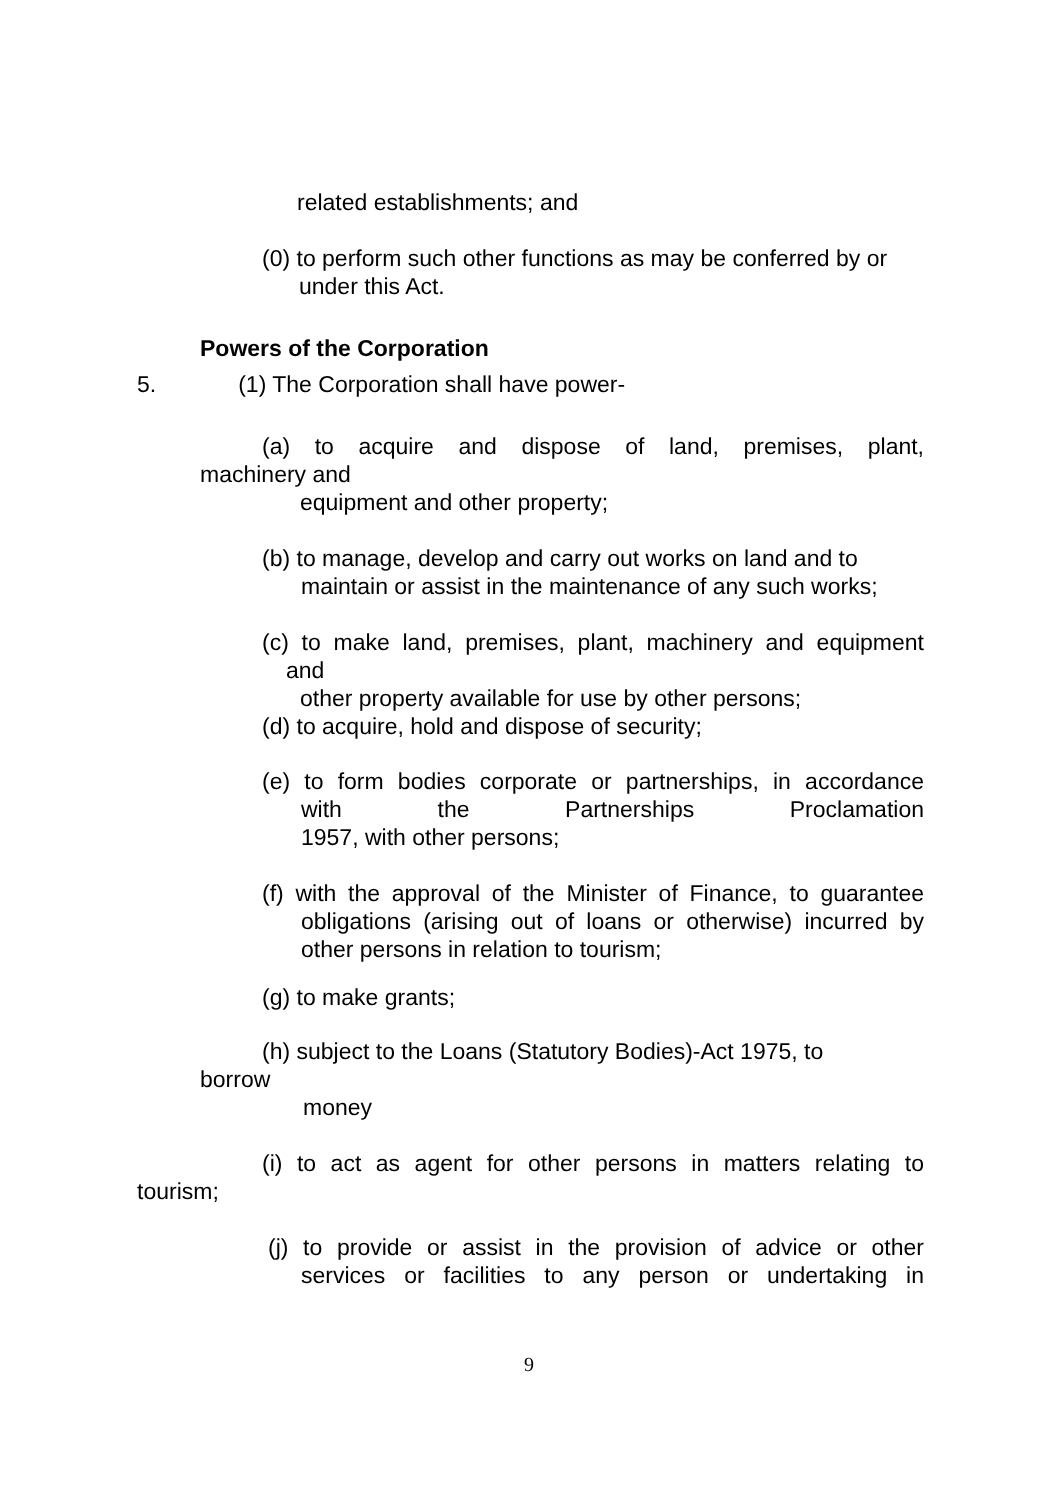related establishments; and
(0) to perform such other functions as may be conferred by or
under this Act.
Powers of the Corporation
5. (1) The Corporation shall have power-
(a) to acquire and dispose of land, premises, plant,
machinery and
equipment and other property;
(b) to manage, develop and carry out works on land and to
maintain or assist in the maintenance of any such works;
(c) to make land, premises, plant, machinery and equipment
and
other property available for use by other persons;
(d) to acquire, hold and dispose of security;
(e) to form bodies corporate or partnerships, in accordance
with the Partnerships Proclamation
1957, with other persons;
(f) with the approval of the Minister of Finance, to guarantee
obligations (arising out of loans or otherwise) incurred by
other persons in relation to tourism;
(g) to make grants;
(h) subject to the Loans (Statutory Bodies)-Act 1975, to
borrow
money
(i) to act as agent for other persons in matters relating to
tourism;
(j) to provide or assist in the provision of advice or other
services or facilities to any person or undertaking in
9